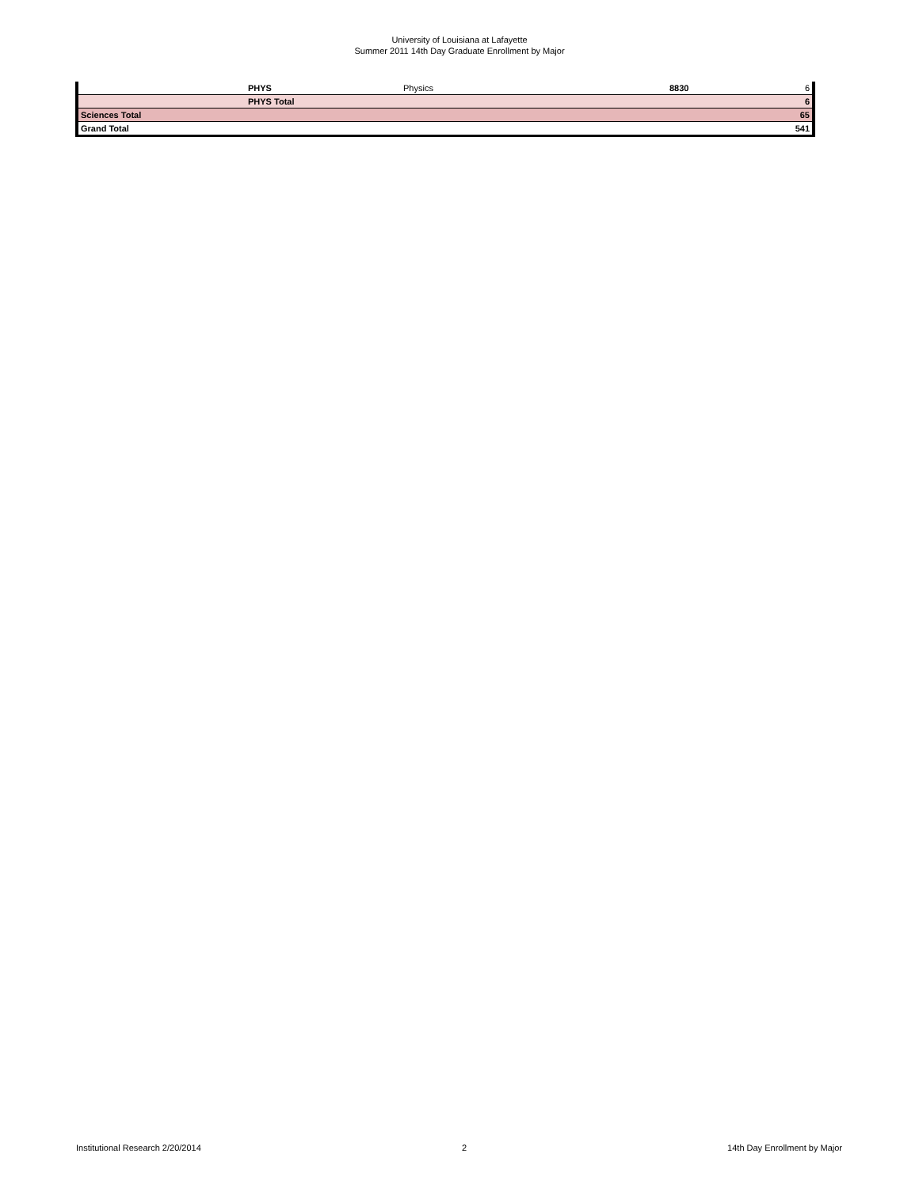University of Louisiana at Lafayette
Summer 2011 14th Day Graduate Enrollment by Major
| | PHYS | Physics | 8830 | 6 |
| | PHYS Total | | | 6 |
| Sciences Total | | | | 65 |
| Grand Total | | | | 541 |
Institutional Research 2/20/2014 2 14th Day Enrollment by Major